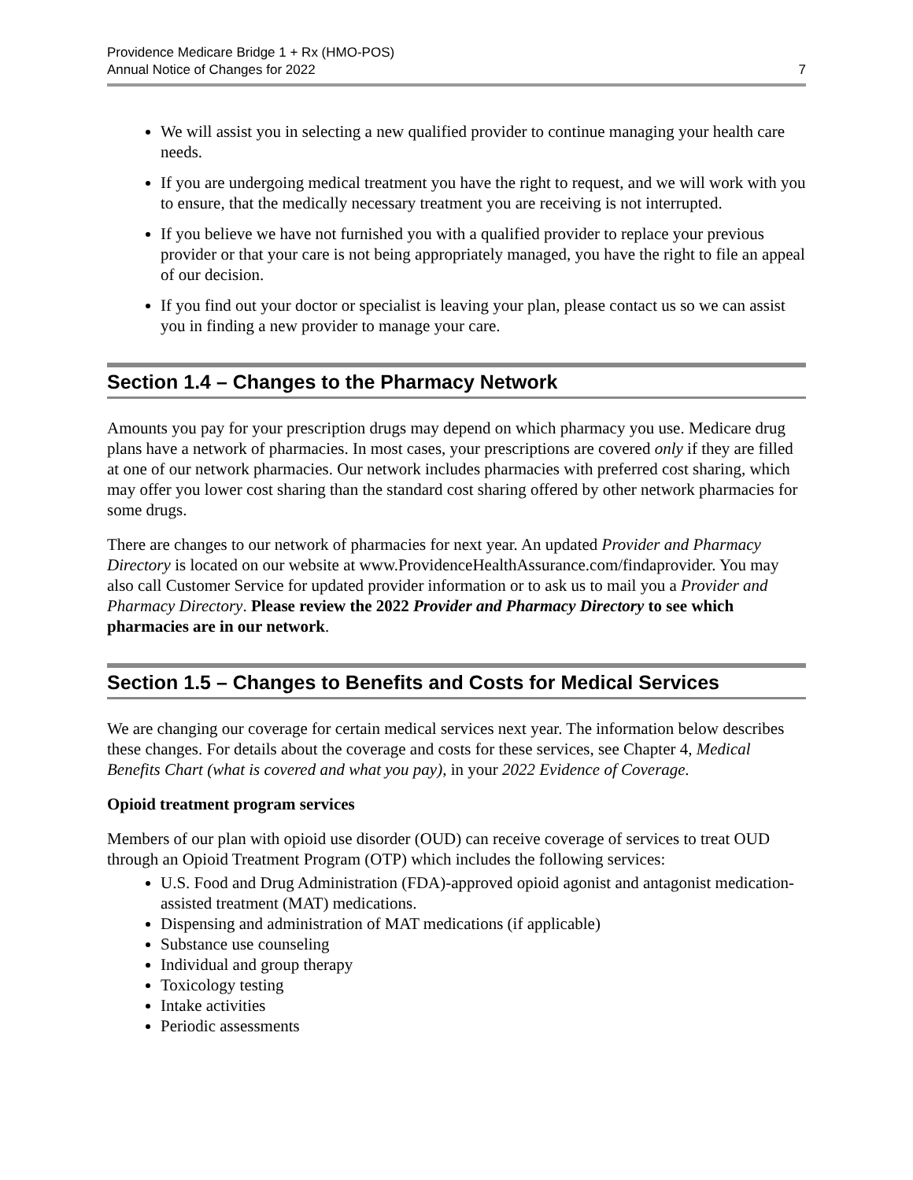Providence Medicare Bridge 1 + Rx (HMO-POS)
Annual Notice of Changes for 2022
7
We will assist you in selecting a new qualified provider to continue managing your health care needs.
If you are undergoing medical treatment you have the right to request, and we will work with you to ensure, that the medically necessary treatment you are receiving is not interrupted.
If you believe we have not furnished you with a qualified provider to replace your previous provider or that your care is not being appropriately managed, you have the right to file an appeal of our decision.
If you find out your doctor or specialist is leaving your plan, please contact us so we can assist you in finding a new provider to manage your care.
Section 1.4 – Changes to the Pharmacy Network
Amounts you pay for your prescription drugs may depend on which pharmacy you use. Medicare drug plans have a network of pharmacies. In most cases, your prescriptions are covered only if they are filled at one of our network pharmacies. Our network includes pharmacies with preferred cost sharing, which may offer you lower cost sharing than the standard cost sharing offered by other network pharmacies for some drugs.
There are changes to our network of pharmacies for next year. An updated Provider and Pharmacy Directory is located on our website at www.ProvidenceHealthAssurance.com/findaprovider. You may also call Customer Service for updated provider information or to ask us to mail you a Provider and Pharmacy Directory. Please review the 2022 Provider and Pharmacy Directory to see which pharmacies are in our network.
Section 1.5 – Changes to Benefits and Costs for Medical Services
We are changing our coverage for certain medical services next year. The information below describes these changes. For details about the coverage and costs for these services, see Chapter 4, Medical Benefits Chart (what is covered and what you pay), in your 2022 Evidence of Coverage.
Opioid treatment program services
Members of our plan with opioid use disorder (OUD) can receive coverage of services to treat OUD through an Opioid Treatment Program (OTP) which includes the following services:
U.S. Food and Drug Administration (FDA)-approved opioid agonist and antagonist medication-assisted treatment (MAT) medications.
Dispensing and administration of MAT medications (if applicable)
Substance use counseling
Individual and group therapy
Toxicology testing
Intake activities
Periodic assessments